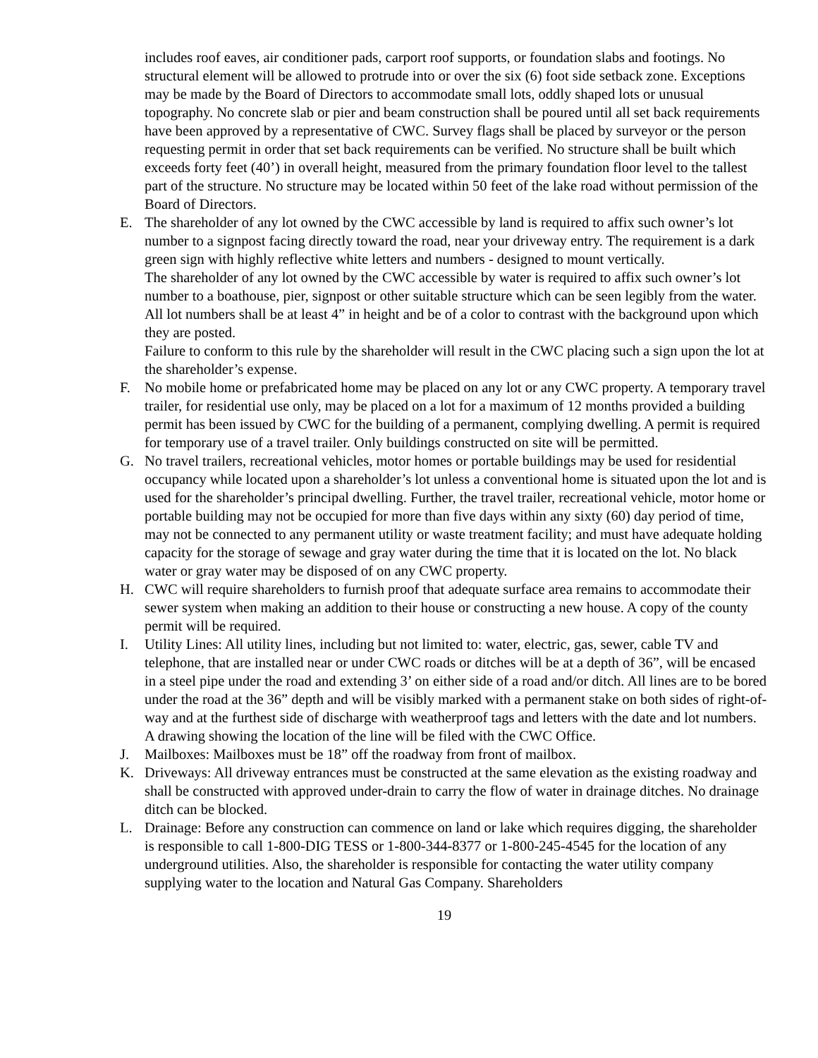includes roof eaves, air conditioner pads, carport roof supports, or foundation slabs and footings. No structural element will be allowed to protrude into or over the six (6) foot side setback zone. Exceptions may be made by the Board of Directors to accommodate small lots, oddly shaped lots or unusual topography. No concrete slab or pier and beam construction shall be poured until all set back requirements have been approved by a representative of CWC. Survey flags shall be placed by surveyor or the person requesting permit in order that set back requirements can be verified. No structure shall be built which exceeds forty feet (40’) in overall height, measured from the primary foundation floor level to the tallest part of the structure. No structure may be located within 50 feet of the lake road without permission of the Board of Directors.
E. The shareholder of any lot owned by the CWC accessible by land is required to affix such owner’s lot number to a signpost facing directly toward the road, near your driveway entry. The requirement is a dark green sign with highly reflective white letters and numbers - designed to mount vertically.
The shareholder of any lot owned by the CWC accessible by water is required to affix such owner’s lot number to a boathouse, pier, signpost or other suitable structure which can be seen legibly from the water. All lot numbers shall be at least 4” in height and be of a color to contrast with the background upon which they are posted.
Failure to conform to this rule by the shareholder will result in the CWC placing such a sign upon the lot at the shareholder’s expense.
F. No mobile home or prefabricated home may be placed on any lot or any CWC property. A temporary travel trailer, for residential use only, may be placed on a lot for a maximum of 12 months provided a building permit has been issued by CWC for the building of a permanent, complying dwelling. A permit is required for temporary use of a travel trailer. Only buildings constructed on site will be permitted.
G. No travel trailers, recreational vehicles, motor homes or portable buildings may be used for residential occupancy while located upon a shareholder’s lot unless a conventional home is situated upon the lot and is used for the shareholder’s principal dwelling. Further, the travel trailer, recreational vehicle, motor home or portable building may not be occupied for more than five days within any sixty (60) day period of time, may not be connected to any permanent utility or waste treatment facility; and must have adequate holding capacity for the storage of sewage and gray water during the time that it is located on the lot. No black water or gray water may be disposed of on any CWC property.
H. CWC will require shareholders to furnish proof that adequate surface area remains to accommodate their sewer system when making an addition to their house or constructing a new house. A copy of the county permit will be required.
I. Utility Lines: All utility lines, including but not limited to: water, electric, gas, sewer, cable TV and telephone, that are installed near or under CWC roads or ditches will be at a depth of 36”, will be encased in a steel pipe under the road and extending 3’ on either side of a road and/or ditch. All lines are to be bored under the road at the 36” depth and will be visibly marked with a permanent stake on both sides of right-of-way and at the furthest side of discharge with weatherproof tags and letters with the date and lot numbers. A drawing showing the location of the line will be filed with the CWC Office.
J. Mailboxes: Mailboxes must be 18” off the roadway from front of mailbox.
K. Driveways: All driveway entrances must be constructed at the same elevation as the existing roadway and shall be constructed with approved under-drain to carry the flow of water in drainage ditches. No drainage ditch can be blocked.
L. Drainage: Before any construction can commence on land or lake which requires digging, the shareholder is responsible to call 1-800-DIG TESS or 1-800-344-8377 or 1-800-245-4545 for the location of any underground utilities. Also, the shareholder is responsible for contacting the water utility company supplying water to the location and Natural Gas Company. Shareholders
19